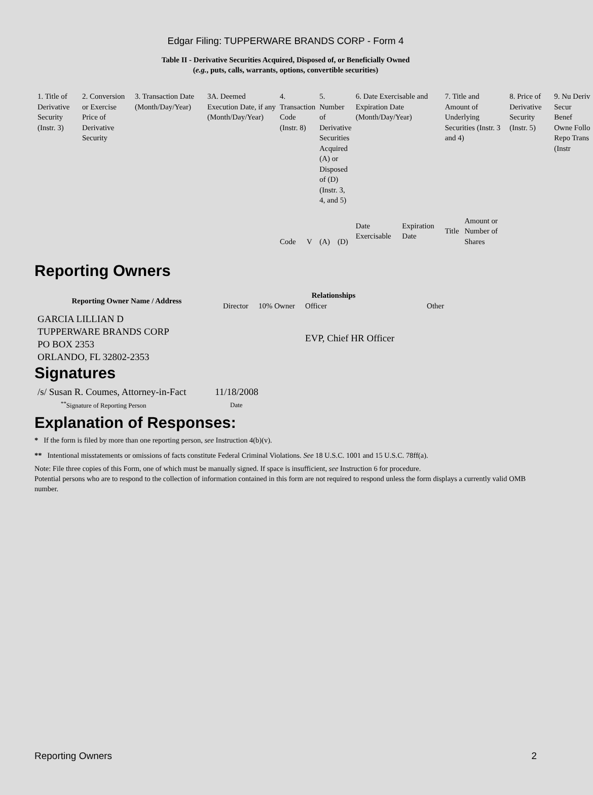Edgar Filing: TUPPERWARE BRANDS CORP - Form 4
Table II - Derivative Securities Acquired, Disposed of, or Beneficially Owned
(e.g., puts, calls, warrants, options, convertible securities)
| 1. Title of Derivative Security (Instr. 3) | 2. Conversion or Exercise Price of Derivative Security | 3. Transaction Date (Month/Day/Year) | 3A. Deemed Execution Date, if any (Month/Day/Year) | 4. Transaction Code (Instr. 8) | | 5. Number of Derivative Securities Acquired (A) or Disposed of (D) (Instr. 3, 4, and 5) | | 6. Date Exercisable and Expiration Date (Month/Day/Year) | | 7. Title and Amount of Underlying Securities (Instr. 3 and 4) | | 8. Price of Derivative Security (Instr. 5) | 9. Nu Deriv Secur Benef Owne Follo Repo Trans (Instr |
| --- | --- | --- | --- | --- | --- | --- | --- | --- | --- | --- | --- | --- | --- |
| | | | | Code | V | (A) | (D) | Date Exercisable | Expiration Date | Title | Amount or Number of Shares | | |
Reporting Owners
| Reporting Owner Name / Address | Relationships | | | |
| --- | --- | --- | --- | --- |
| | Director | 10% Owner | Officer | Other |
| GARCIA LILLIAN D TUPPERWARE BRANDS CORP PO BOX 2353 ORLANDO, FL 32802-2353 | | | EVP, Chief HR Officer | |
Signatures
| /s/ Susan R. Coumes, Attorney-in-Fact | 11/18/2008 |
| <sup>**</sup> Signature of Reporting Person | Date |
Explanation of Responses:
* If the form is filed by more than one reporting person, see Instruction 4(b)(v).
** Intentional misstatements or omissions of facts constitute Federal Criminal Violations. See 18 U.S.C. 1001 and 15 U.S.C. 78ff(a).
Note: File three copies of this Form, one of which must be manually signed. If space is insufficient, see Instruction 6 for procedure.
Potential persons who are to respond to the collection of information contained in this form are not required to respond unless the form displays a currently valid OMB number.
Reporting Owners 2